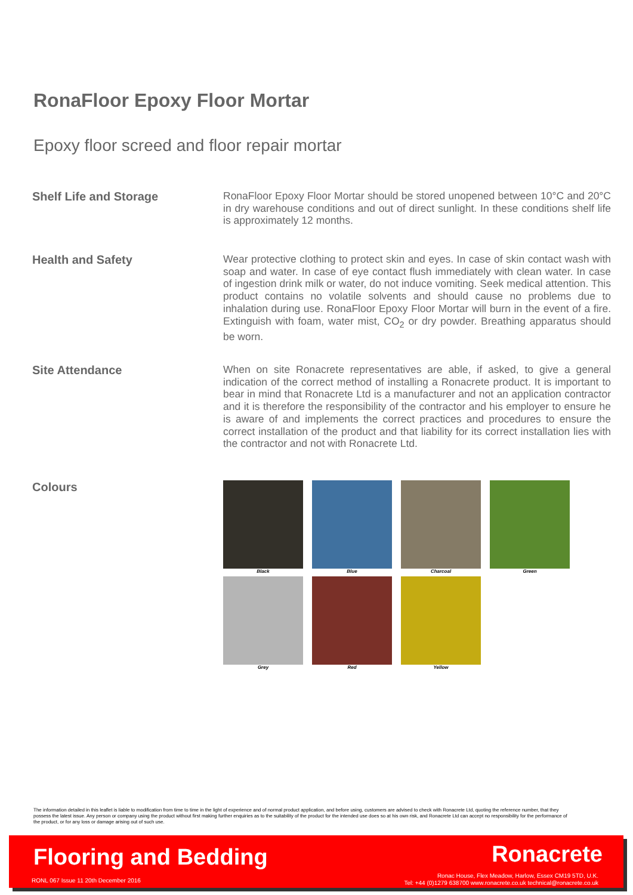RonaFloor Epoxy Floor Mortar
Epoxy floor screed and floor repair mortar
Shelf Life and Storage
RonaFloor Epoxy Floor Mortar should be stored unopened between 10°C and 20°C in dry warehouse conditions and out of direct sunlight. In these conditions shelf life is approximately 12 months.
Health and Safety
Wear protective clothing to protect skin and eyes. In case of skin contact wash with soap and water. In case of eye contact flush immediately with clean water. In case of ingestion drink milk or water, do not induce vomiting. Seek medical attention. This product contains no volatile solvents and should cause no problems due to inhalation during use. RonaFloor Epoxy Floor Mortar will burn in the event of a fire. Extinguish with foam, water mist, CO<sub>2</sub> or dry powder. Breathing apparatus should be worn.
Site Attendance
When on site Ronacrete representatives are able, if asked, to give a general indication of the correct method of installing a Ronacrete product. It is important to bear in mind that Ronacrete Ltd is a manufacturer and not an application contractor and it is therefore the responsibility of the contractor and his employer to ensure he is aware of and implements the correct practices and procedures to ensure the correct installation of the product and that liability for its correct installation lies with the contractor and not with Ronacrete Ltd.
Colours
Black
Blue
Charcoal
Green
Grey
Red
Yellow
The information detailed in this leaflet is liable to modification from time to time in the light of experience and of normal product application, and before using, customers are advised to check with Ronacrete Ltd, quoting the reference number, that they possess the latest issue. Any person or company using the product without first making further enquiries as to the suitability of the product for the intended use does so at his own risk, and Ronacrete Ltd can accept no responsibility for the performance of the product, or for any loss or damage arising out of such use.
Flooring and Bedding Ronacrete
RONL 067 Issue 11 20th December 2016
Ronac House, Flex Meadow, Harlow, Essex CM19 5TD, U.K.
Tel: +44 (0)1279 638700 www.ronacrete.co.uk technical@ronacrete.co.uk